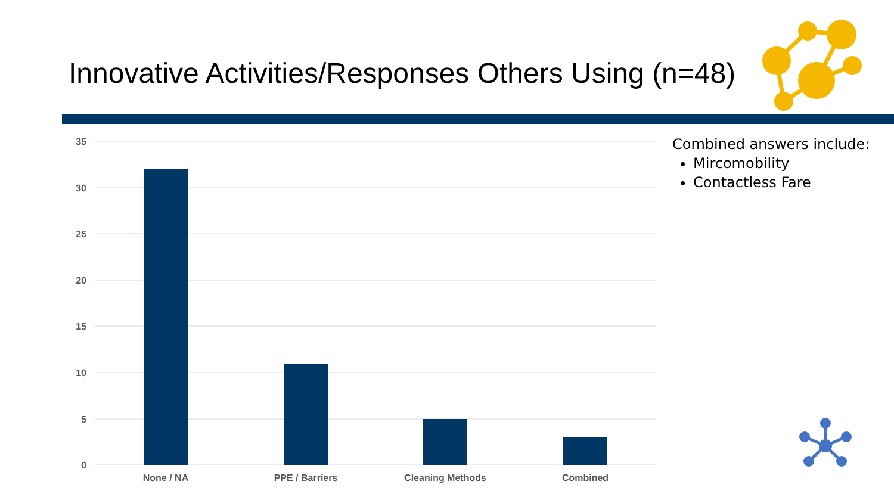Innovative Activities/Responses Others Using (n=48)
35
30
25
20
15
10
5
0
None / NA
PPE / Barriers
Cleaning Methods
Combined
Combined answers include:
Mircomobility
Contactless Fare